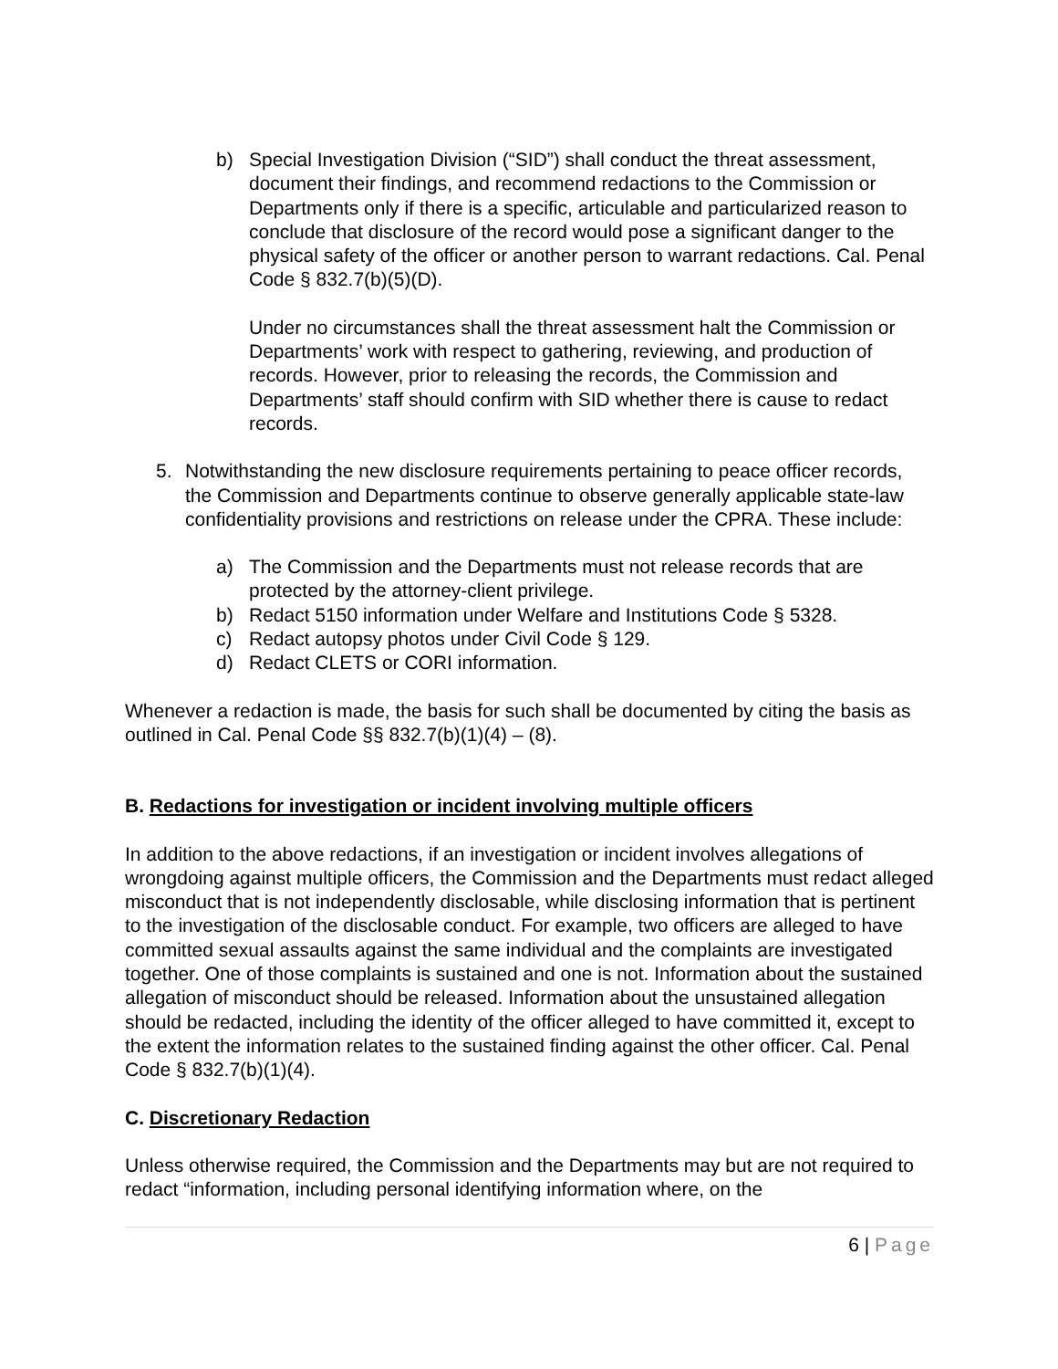b) Special Investigation Division (“SID”) shall conduct the threat assessment, document their findings, and recommend redactions to the Commission or Departments only if there is a specific, articulable and particularized reason to conclude that disclosure of the record would pose a significant danger to the physical safety of the officer or another person to warrant redactions. Cal. Penal Code § 832.7(b)(5)(D).
Under no circumstances shall the threat assessment halt the Commission or Departments’ work with respect to gathering, reviewing, and production of records. However, prior to releasing the records, the Commission and Departments’ staff should confirm with SID whether there is cause to redact records.
5. Notwithstanding the new disclosure requirements pertaining to peace officer records, the Commission and Departments continue to observe generally applicable state-law confidentiality provisions and restrictions on release under the CPRA. These include:
a) The Commission and the Departments must not release records that are protected by the attorney-client privilege.
b) Redact 5150 information under Welfare and Institutions Code § 5328.
c) Redact autopsy photos under Civil Code § 129.
d) Redact CLETS or CORI information.
Whenever a redaction is made, the basis for such shall be documented by citing the basis as outlined in Cal. Penal Code §§ 832.7(b)(1)(4) – (8).
B. Redactions for investigation or incident involving multiple officers
In addition to the above redactions, if an investigation or incident involves allegations of wrongdoing against multiple officers, the Commission and the Departments must redact alleged misconduct that is not independently disclosable, while disclosing information that is pertinent to the investigation of the disclosable conduct. For example, two officers are alleged to have committed sexual assaults against the same individual and the complaints are investigated together. One of those complaints is sustained and one is not. Information about the sustained allegation of misconduct should be released. Information about the unsustained allegation should be redacted, including the identity of the officer alleged to have committed it, except to the extent the information relates to the sustained finding against the other officer. Cal. Penal Code § 832.7(b)(1)(4).
C. Discretionary Redaction
Unless otherwise required, the Commission and the Departments may but are not required to redact “information, including personal identifying information where, on the
6 | Page